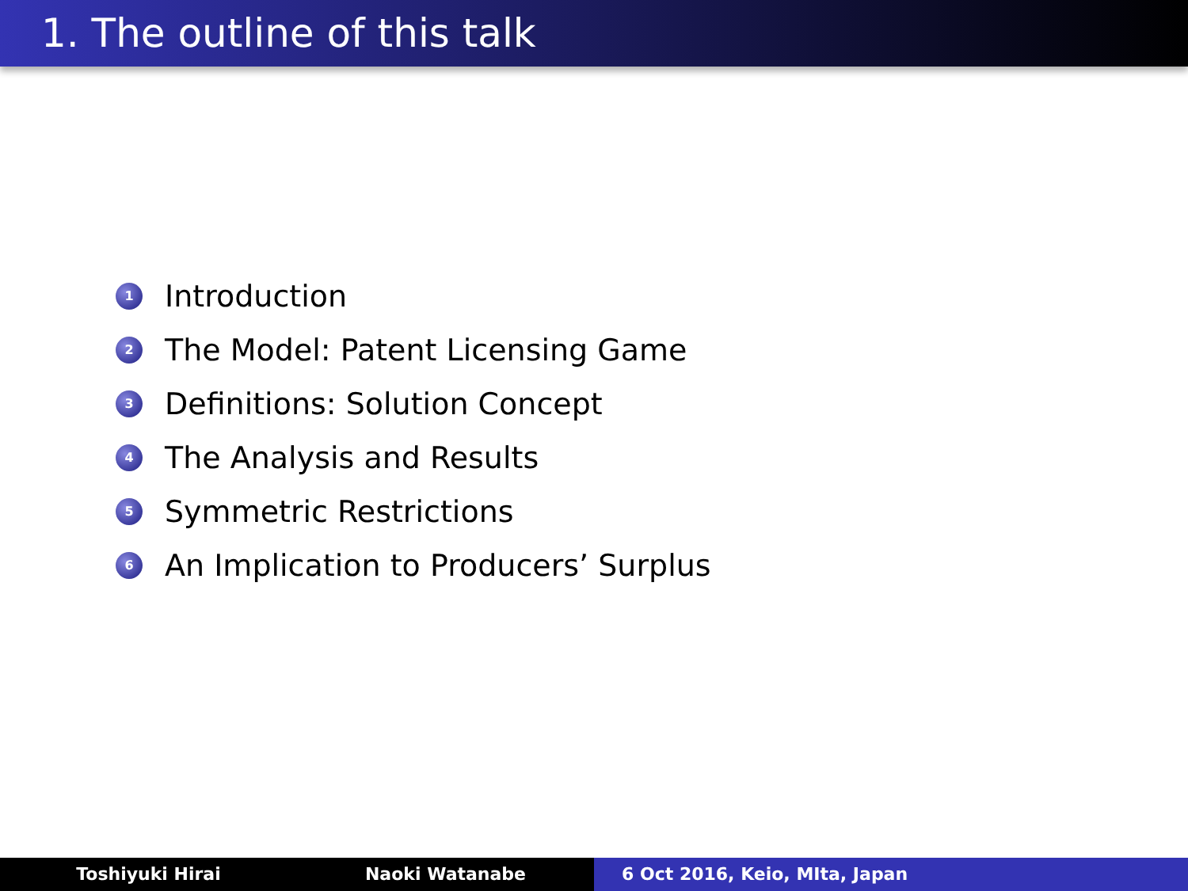1. The outline of this talk
1 Introduction
2 The Model: Patent Licensing Game
3 Definitions: Solution Concept
4 The Analysis and Results
5 Symmetric Restrictions
6 An Implication to Producers’ Surplus
Toshiyuki Hirai Naoki Watanabe 6 Oct 2016, Keio, MIta, Japan